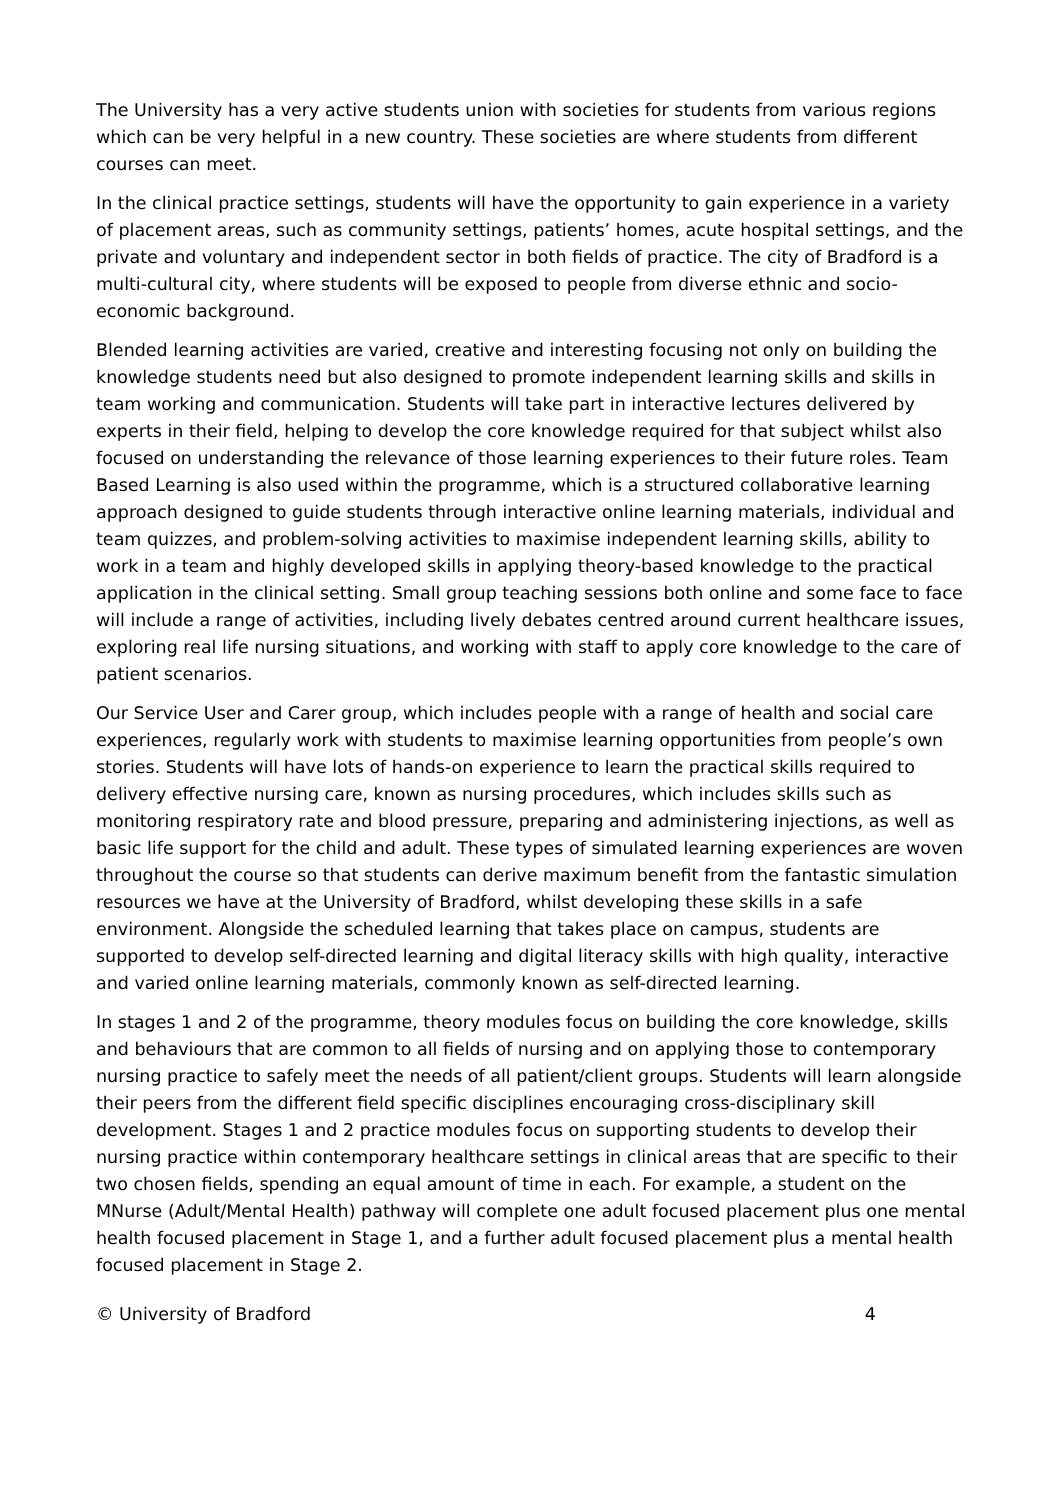The University has a very active students union with societies for students from various regions which can be very helpful in a new country. These societies are where students from different courses can meet.
In the clinical practice settings, students will have the opportunity to gain experience in a variety of placement areas, such as community settings, patients’ homes, acute hospital settings, and the private and voluntary and independent sector in both fields of practice. The city of Bradford is a multi-cultural city, where students will be exposed to people from diverse ethnic and socio-economic background.
Blended learning activities are varied, creative and interesting focusing not only on building the knowledge students need but also designed to promote independent learning skills and skills in team working and communication. Students will take part in interactive lectures delivered by experts in their field, helping to develop the core knowledge required for that subject whilst also focused on understanding the relevance of those learning experiences to their future roles. Team Based Learning is also used within the programme, which is a structured collaborative learning approach designed to guide students through interactive online learning materials, individual and team quizzes, and problem-solving activities to maximise independent learning skills, ability to work in a team and highly developed skills in applying theory-based knowledge to the practical application in the clinical setting. Small group teaching sessions both online and some face to face will include a range of activities, including lively debates centred around current healthcare issues, exploring real life nursing situations, and working with staff to apply core knowledge to the care of patient scenarios.
Our Service User and Carer group, which includes people with a range of health and social care experiences, regularly work with students to maximise learning opportunities from people’s own stories. Students will have lots of hands-on experience to learn the practical skills required to delivery effective nursing care, known as nursing procedures, which includes skills such as monitoring respiratory rate and blood pressure, preparing and administering injections, as well as basic life support for the child and adult. These types of simulated learning experiences are woven throughout the course so that students can derive maximum benefit from the fantastic simulation resources we have at the University of Bradford, whilst developing these skills in a safe environment. Alongside the scheduled learning that takes place on campus, students are supported to develop self-directed learning and digital literacy skills with high quality, interactive and varied online learning materials, commonly known as self-directed learning.
In stages 1 and 2 of the programme, theory modules focus on building the core knowledge, skills and behaviours that are common to all fields of nursing and on applying those to contemporary nursing practice to safely meet the needs of all patient/client groups. Students will learn alongside their peers from the different field specific disciplines encouraging cross-disciplinary skill development. Stages 1 and 2 practice modules focus on supporting students to develop their nursing practice within contemporary healthcare settings in clinical areas that are specific to their two chosen fields, spending an equal amount of time in each. For example, a student on the MNurse (Adult/Mental Health) pathway will complete one adult focused placement plus one mental health focused placement in Stage 1, and a further adult focused placement plus a mental health focused placement in Stage 2.
© University of Bradford 4